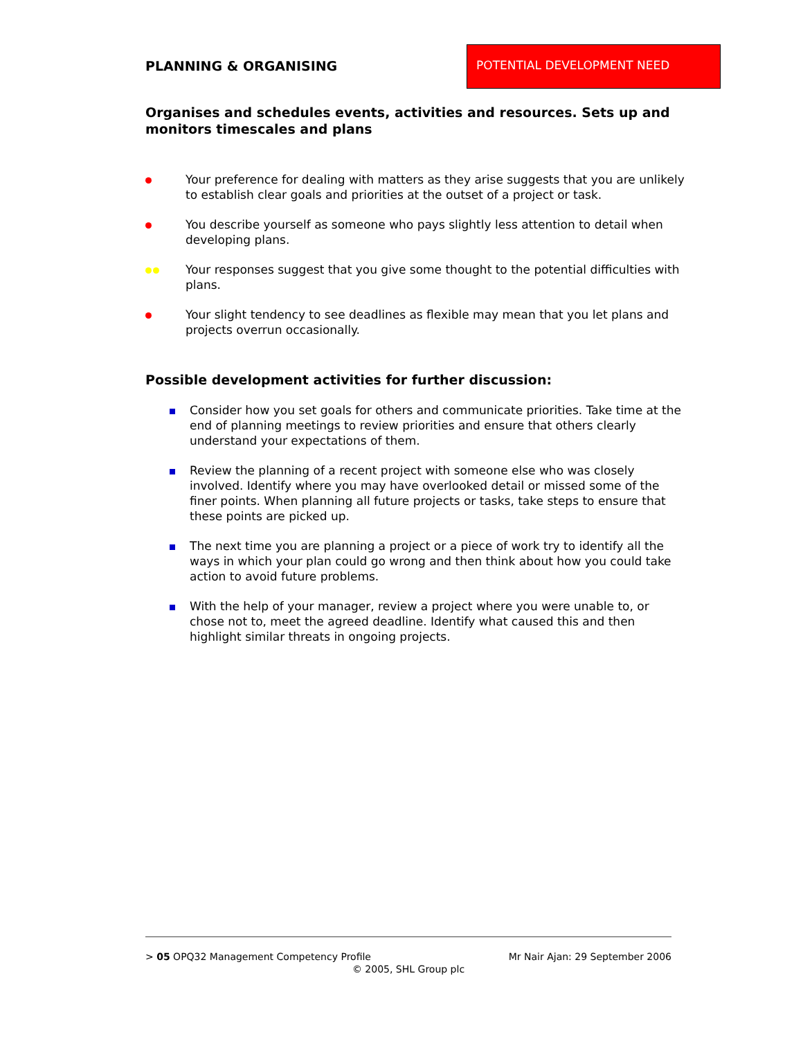PLANNING & ORGANISING
POTENTIAL DEVELOPMENT NEED
Organises and schedules events, activities and resources. Sets up and monitors timescales and plans
Your preference for dealing with matters as they arise suggests that you are unlikely to establish clear goals and priorities at the outset of a project or task.
You describe yourself as someone who pays slightly less attention to detail when developing plans.
Your responses suggest that you give some thought to the potential difficulties with plans.
Your slight tendency to see deadlines as flexible may mean that you let plans and projects overrun occasionally.
Possible development activities for further discussion:
Consider how you set goals for others and communicate priorities. Take time at the end of planning meetings to review priorities and ensure that others clearly understand your expectations of them.
Review the planning of a recent project with someone else who was closely involved. Identify where you may have overlooked detail or missed some of the finer points. When planning all future projects or tasks, take steps to ensure that these points are picked up.
The next time you are planning a project or a piece of work try to identify all the ways in which your plan could go wrong and then think about how you could take action to avoid future problems.
With the help of your manager, review a project where you were unable to, or chose not to, meet the agreed deadline. Identify what caused this and then highlight similar threats in ongoing projects.
> 05 OPQ32 Management Competency Profile Mr Nair Ajan: 29 September 2006
© 2005, SHL Group plc